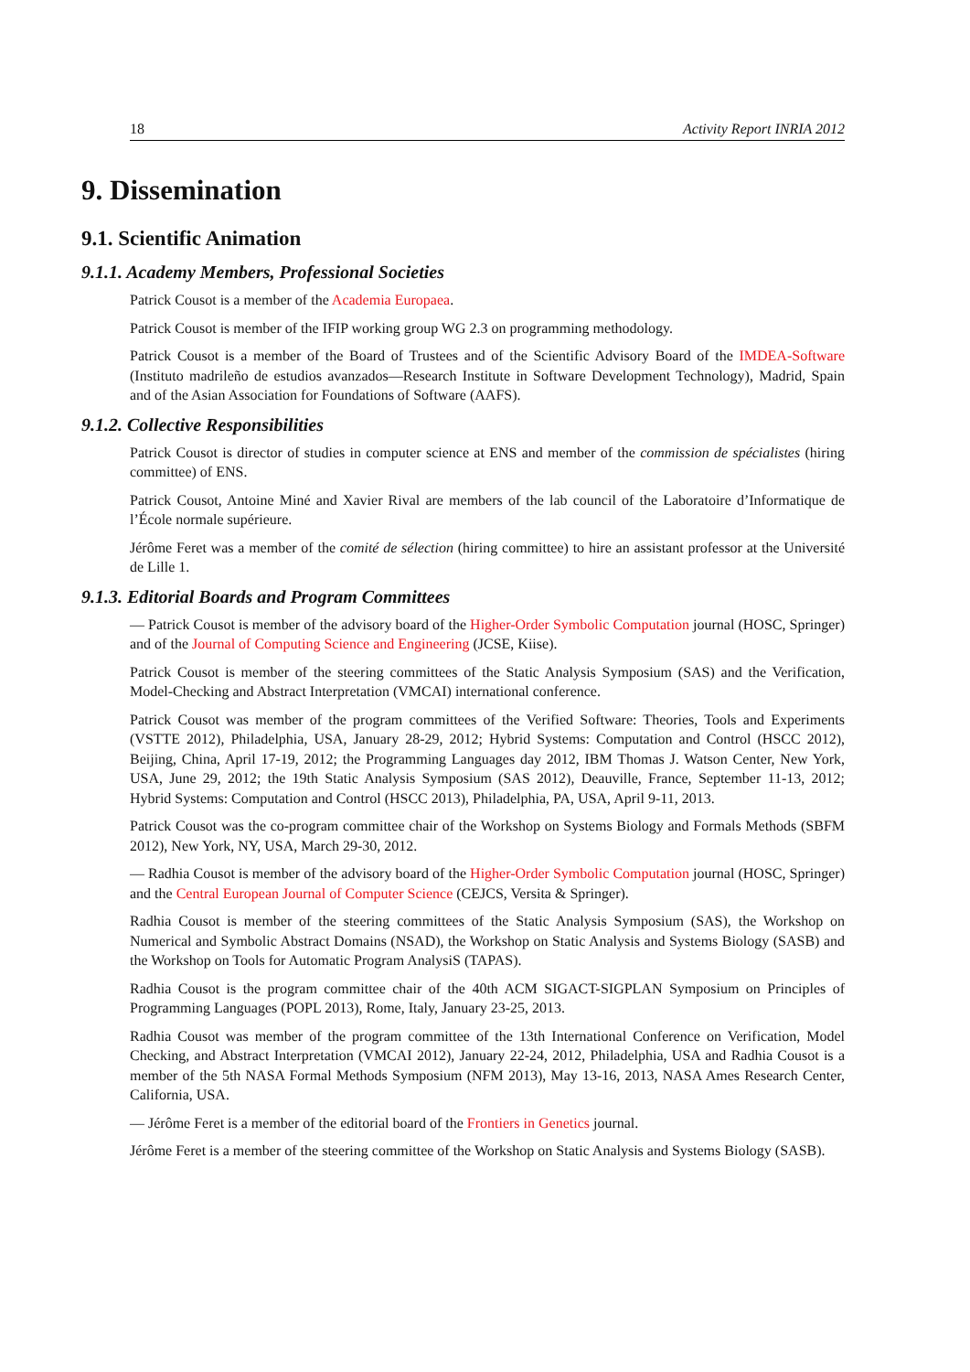18 Activity Report INRIA 2012
9. Dissemination
9.1. Scientific Animation
9.1.1. Academy Members, Professional Societies
Patrick Cousot is a member of the Academia Europaea.
Patrick Cousot is member of the IFIP working group WG 2.3 on programming methodology.
Patrick Cousot is a member of the Board of Trustees and of the Scientific Advisory Board of the IMDEA-Software (Instituto madrileño de estudios avanzados—Research Institute in Software Development Technology), Madrid, Spain and of the Asian Association for Foundations of Software (AAFS).
9.1.2. Collective Responsibilities
Patrick Cousot is director of studies in computer science at ENS and member of the commission de spécialistes (hiring committee) of ENS.
Patrick Cousot, Antoine Miné and Xavier Rival are members of the lab council of the Laboratoire d’Informatique de l’École normale supérieure.
Jérôme Feret was a member of the comité de sélection (hiring committee) to hire an assistant professor at the Université de Lille 1.
9.1.3. Editorial Boards and Program Committees
— Patrick Cousot is member of the advisory board of the Higher-Order Symbolic Computation journal (HOSC, Springer) and of the Journal of Computing Science and Engineering (JCSE, Kiise).
Patrick Cousot is member of the steering committees of the Static Analysis Symposium (SAS) and the Verification, Model-Checking and Abstract Interpretation (VMCAI) international conference.
Patrick Cousot was member of the program committees of the Verified Software: Theories, Tools and Experiments (VSTTE 2012), Philadelphia, USA, January 28-29, 2012; Hybrid Systems: Computation and Control (HSCC 2012), Beijing, China, April 17-19, 2012; the Programming Languages day 2012, IBM Thomas J. Watson Center, New York, USA, June 29, 2012; the 19th Static Analysis Symposium (SAS 2012), Deauville, France, September 11-13, 2012; Hybrid Systems: Computation and Control (HSCC 2013), Philadelphia, PA, USA, April 9-11, 2013.
Patrick Cousot was the co-program committee chair of the Workshop on Systems Biology and Formals Methods (SBFM 2012), New York, NY, USA, March 29-30, 2012.
— Radhia Cousot is member of the advisory board of the Higher-Order Symbolic Computation journal (HOSC, Springer) and the Central European Journal of Computer Science (CEJCS, Versita & Springer).
Radhia Cousot is member of the steering committees of the Static Analysis Symposium (SAS), the Workshop on Numerical and Symbolic Abstract Domains (NSAD), the Workshop on Static Analysis and Systems Biology (SASB) and the Workshop on Tools for Automatic Program AnalysiS (TAPAS).
Radhia Cousot is the program committee chair of the 40th ACM SIGACT-SIGPLAN Symposium on Principles of Programming Languages (POPL 2013), Rome, Italy, January 23-25, 2013.
Radhia Cousot was member of the program committee of the 13th International Conference on Verification, Model Checking, and Abstract Interpretation (VMCAI 2012), January 22-24, 2012, Philadelphia, USA and Radhia Cousot is a member of the 5th NASA Formal Methods Symposium (NFM 2013), May 13-16, 2013, NASA Ames Research Center, California, USA.
— Jérôme Feret is a member of the editorial board of the Frontiers in Genetics journal.
Jérôme Feret is a member of the steering committee of the Workshop on Static Analysis and Systems Biology (SASB).